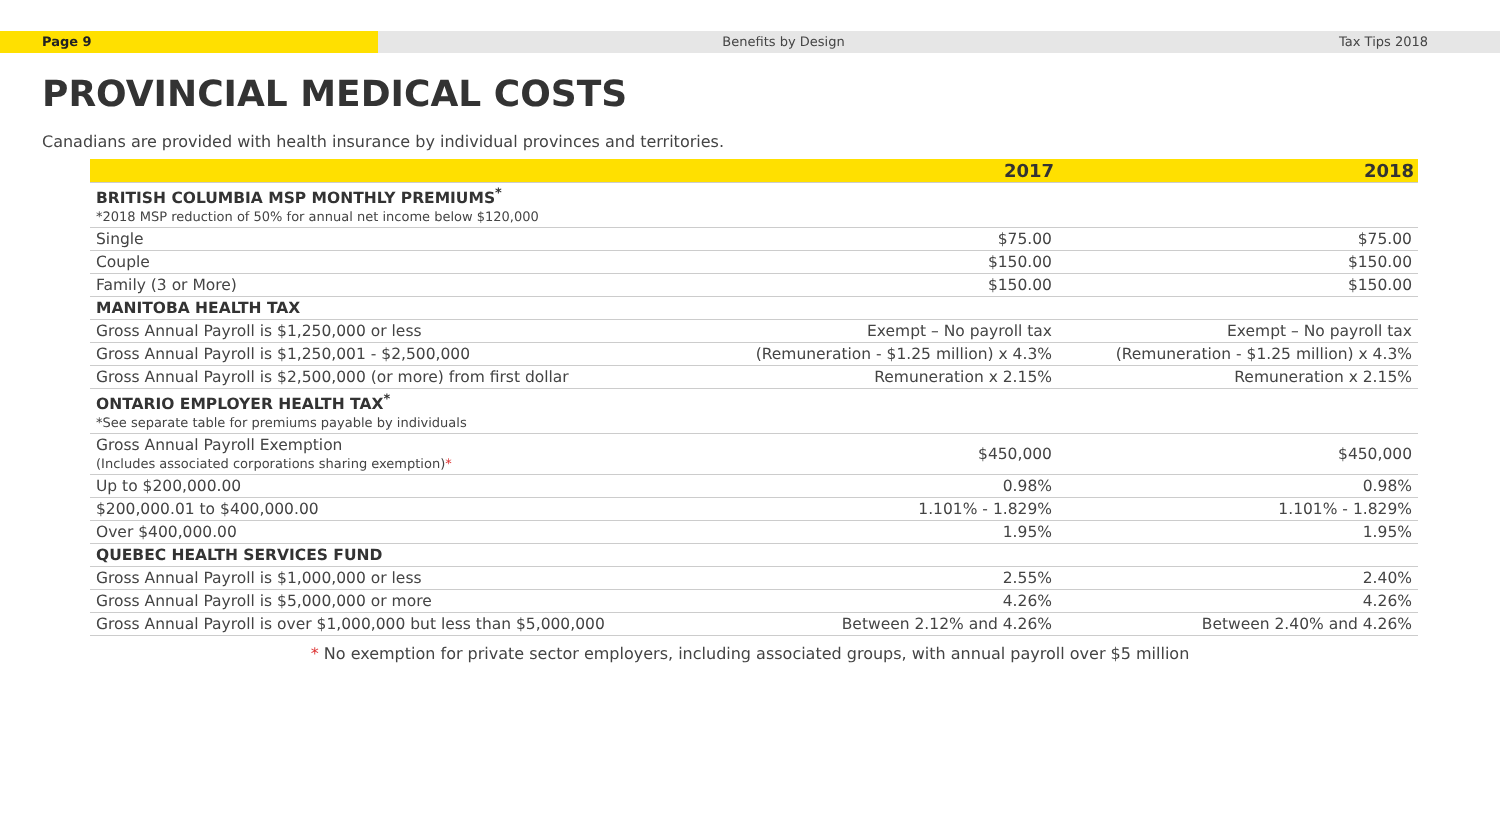Page 9 Benefits by Design Tax Tips 2018
PROVINCIAL MEDICAL COSTS
Canadians are provided with health insurance by individual provinces and territories.
| | 2017 | 2018 |
| --- | --- | --- |
| BRITISH COLUMBIA MSP MONTHLY PREMIUMS<sup>*</sup> *2018 MSP reduction of 50% for annual net income below $120,000 | | |
| Single | $75.00 | $75.00 |
| Couple | $150.00 | $150.00 |
| Family (3 or More) | $150.00 | $150.00 |
| MANITOBA HEALTH TAX | | |
| Gross Annual Payroll is $1,250,000 or less | Exempt – No payroll tax | Exempt – No payroll tax |
| Gross Annual Payroll is $1,250,001 - $2,500,000 | (Remuneration - $1.25 million) x 4.3% | (Remuneration - $1.25 million) x 4.3% |
| Gross Annual Payroll is $2,500,000 (or more) from first dollar | Remuneration x 2.15% | Remuneration x 2.15% |
| ONTARIO EMPLOYER HEALTH TAX<sup>*</sup> *See separate table for premiums payable by individuals | | |
| Gross Annual Payroll Exemption (Includes associated corporations sharing exemption) * | $450,000 | $450,000 |
| Up to $200,000.00 | 0.98% | 0.98% |
| $200,000.01 to $400,000.00 | 1.101% - 1.829% | 1.101% - 1.829% |
| Over $400,000.00 | 1.95% | 1.95% |
| QUEBEC HEALTH SERVICES FUND | | |
| Gross Annual Payroll is $1,000,000 or less | 2.55% | 2.40% |
| Gross Annual Payroll is $5,000,000 or more | 4.26% | 4.26% |
| Gross Annual Payroll is over $1,000,000 but less than $5,000,000 | Between 2.12% and 4.26% | Between 2.40% and 4.26% |
* No exemption for private sector employers, including associated groups, with annual payroll over $5 million